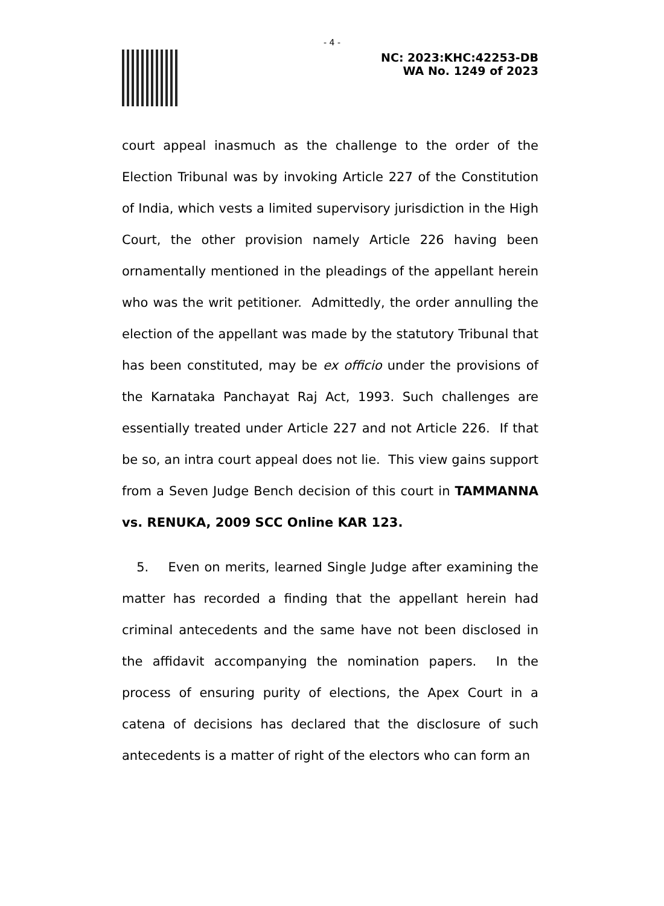- 4 -
NC: 2023:KHC:42253-DB
WA No. 1249 of 2023
court appeal inasmuch as the challenge to the order of the Election Tribunal was by invoking Article 227 of the Constitution of India, which vests a limited supervisory jurisdiction in the High Court, the other provision namely Article 226 having been ornamentally mentioned in the pleadings of the appellant herein who was the writ petitioner. Admittedly, the order annulling the election of the appellant was made by the statutory Tribunal that has been constituted, may be ex officio under the provisions of the Karnataka Panchayat Raj Act, 1993. Such challenges are essentially treated under Article 227 and not Article 226. If that be so, an intra court appeal does not lie. This view gains support from a Seven Judge Bench decision of this court in TAMMANNA vs. RENUKA, 2009 SCC Online KAR 123.
5. Even on merits, learned Single Judge after examining the matter has recorded a finding that the appellant herein had criminal antecedents and the same have not been disclosed in the affidavit accompanying the nomination papers. In the process of ensuring purity of elections, the Apex Court in a catena of decisions has declared that the disclosure of such antecedents is a matter of right of the electors who can form an